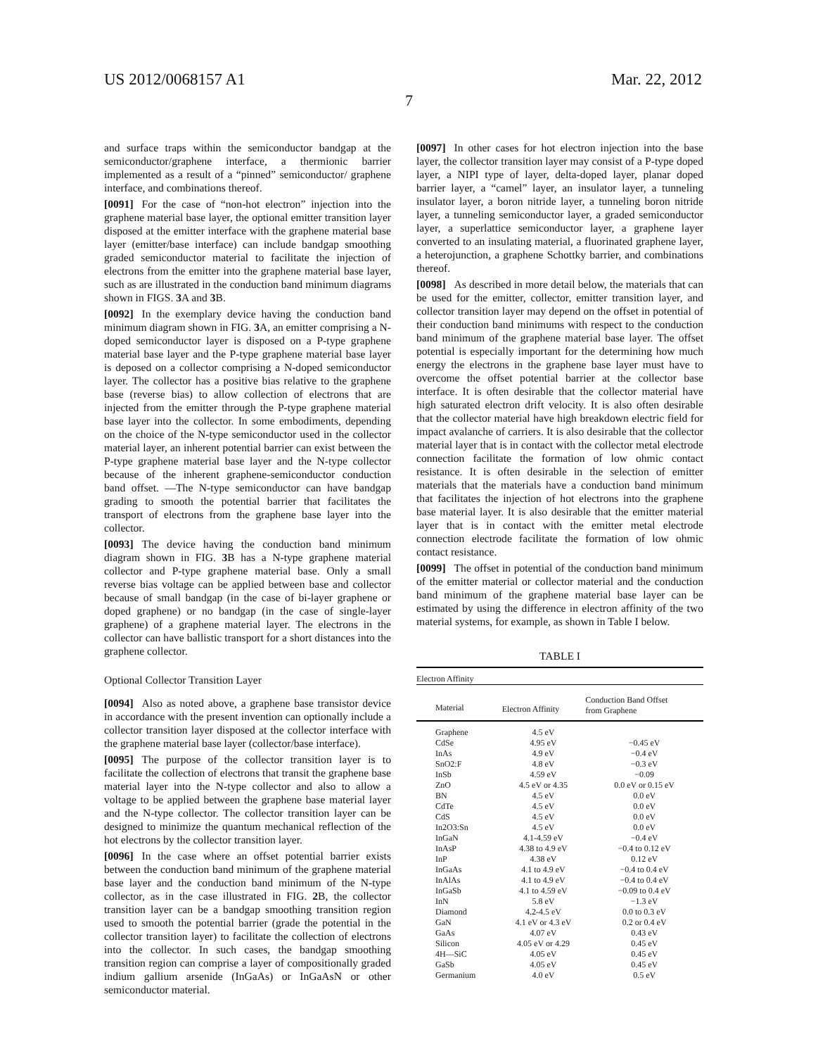US 2012/0068157 A1 Mar. 22, 2012
7
and surface traps within the semiconductor bandgap at the semiconductor/graphene interface, a thermionic barrier implemented as a result of a “pinned” semiconductor/ graphene interface, and combinations thereof.
[0091] For the case of “non-hot electron” injection into the graphene material base layer, the optional emitter transition layer disposed at the emitter interface with the graphene material base layer (emitter/base interface) can include bandgap smoothing graded semiconductor material to facilitate the injection of electrons from the emitter into the graphene material base layer, such as are illustrated in the conduction band minimum diagrams shown in FIGS. 3 A and 3 B.
[0092] In the exemplary device having the conduction band minimum diagram shown in FIG. 3 A, an emitter comprising a N-doped semiconductor layer is disposed on a P-type graphene material base layer and the P-type graphene material base layer is deposed on a collector comprising a N-doped semiconductor layer. The collector has a positive bias relative to the graphene base (reverse bias) to allow collection of electrons that are injected from the emitter through the P-type graphene material base layer into the collector. In some embodiments, depending on the choice of the N-type semiconductor used in the collector material layer, an inherent potential barrier can exist between the P-type graphene material base layer and the N-type collector because of the inherent graphene-semiconductor conduction band offset. —The N-type semiconductor can have bandgap grading to smooth the potential barrier that facilitates the transport of electrons from the graphene base layer into the collector.
[0093] The device having the conduction band minimum diagram shown in FIG. 3 B has a N-type graphene material collector and P-type graphene material base. Only a small reverse bias voltage can be applied between base and collector because of small bandgap (in the case of bi-layer graphene or doped graphene) or no bandgap (in the case of single-layer graphene) of a graphene material layer. The electrons in the collector can have ballistic transport for a short distances into the graphene collector.
Optional Collector Transition Layer
[0094] Also as noted above, a graphene base transistor device in accordance with the present invention can optionally include a collector transition layer disposed at the collector interface with the graphene material base layer (collector/base interface).
[0095] The purpose of the collector transition layer is to facilitate the collection of electrons that transit the graphene base material layer into the N-type collector and also to allow a voltage to be applied between the graphene base material layer and the N-type collector. The collector transition layer can be designed to minimize the quantum mechanical reflection of the hot electrons by the collector transition layer.
[0096] In the case where an offset potential barrier exists between the conduction band minimum of the graphene material base layer and the conduction band minimum of the N-type collector, as in the case illustrated in FIG. 2 B, the collector transition layer can be a bandgap smoothing transition region used to smooth the potential barrier (grade the potential in the collector transition layer) to facilitate the collection of electrons into the collector. In such cases, the bandgap smoothing transition region can comprise a layer of compositionally graded indium gallium arsenide (InGaAs) or InGaAsN or other semiconductor material.
[0097] In other cases for hot electron injection into the base layer, the collector transition layer may consist of a P-type doped layer, a NIPI type of layer, delta-doped layer, planar doped barrier layer, a “camel” layer, an insulator layer, a tunneling insulator layer, a boron nitride layer, a tunneling boron nitride layer, a tunneling semiconductor layer, a graded semiconductor layer, a superlattice semiconductor layer, a graphene layer converted to an insulating material, a fluorinated graphene layer, a heterojunction, a graphene Schottky barrier, and combinations thereof.
[0098] As described in more detail below, the materials that can be used for the emitter, collector, emitter transition layer, and collector transition layer may depend on the offset in potential of their conduction band minimums with respect to the conduction band minimum of the graphene material base layer. The offset potential is especially important for the determining how much energy the electrons in the graphene base layer must have to overcome the offset potential barrier at the collector base interface. It is often desirable that the collector material have high saturated electron drift velocity. It is also often desirable that the collector material have high breakdown electric field for impact avalanche of carriers. It is also desirable that the collector material layer that is in contact with the collector metal electrode connection facilitate the formation of low ohmic contact resistance. It is often desirable in the selection of emitter materials that the materials have a conduction band minimum that facilitates the injection of hot electrons into the graphene base material layer. It is also desirable that the emitter material layer that is in contact with the emitter metal electrode connection electrode facilitate the formation of low ohmic contact resistance.
[0099] The offset in potential of the conduction band minimum of the emitter material or collector material and the conduction band minimum of the graphene material base layer can be estimated by using the difference in electron affinity of the two material systems, for example, as shown in Table I below.
TABLE I
| Electron Affinity | | |
| --- | --- | --- |
| Material | Electron Affinity | Conduction Band Offset from Graphene |
| Graphene | 4.5 eV | |
| CdSe | 4.95 eV | −0.45 eV |
| InAs | 4.9 eV | −0.4 eV |
| SnO2:F | 4.8 eV | −0.3 eV |
| InSb | 4.59 eV | −0.09 |
| ZnO | 4.5 eV or 4.35 | 0.0 eV or 0.15 eV |
| BN | 4.5 eV | 0.0 eV |
| CdTe | 4.5 eV | 0.0 eV |
| CdS | 4.5 eV | 0.0 eV |
| In2O3:Sn | 4.5 eV | 0.0 eV |
| InGaN | 4.1-4.59 eV | −0.4 eV |
| InAsP | 4.38 to 4.9 eV | −0.4 to 0.12 eV |
| InP | 4.38 eV | 0.12 eV |
| InGaAs | 4.1 to 4.9 eV | −0.4 to 0.4 eV |
| InAlAs | 4.1 to 4.9 eV | −0.4 to 0.4 eV |
| InGaSb | 4.1 to 4.59 eV | −0.09 to 0.4 eV |
| InN | 5.8 eV | −1.3 eV |
| Diamond | 4.2-4.5 eV | 0.0 to 0.3 eV |
| GaN | 4.1 eV or 4.3 eV | 0.2 or 0.4 eV |
| GaAs | 4.07 eV | 0.43 eV |
| Silicon | 4.05 eV or 4.29 | 0.45 eV |
| 4H—SiC | 4.05 eV | 0.45 eV |
| GaSb | 4.05 eV | 0.45 eV |
| Germanium | 4.0 eV | 0.5 eV |